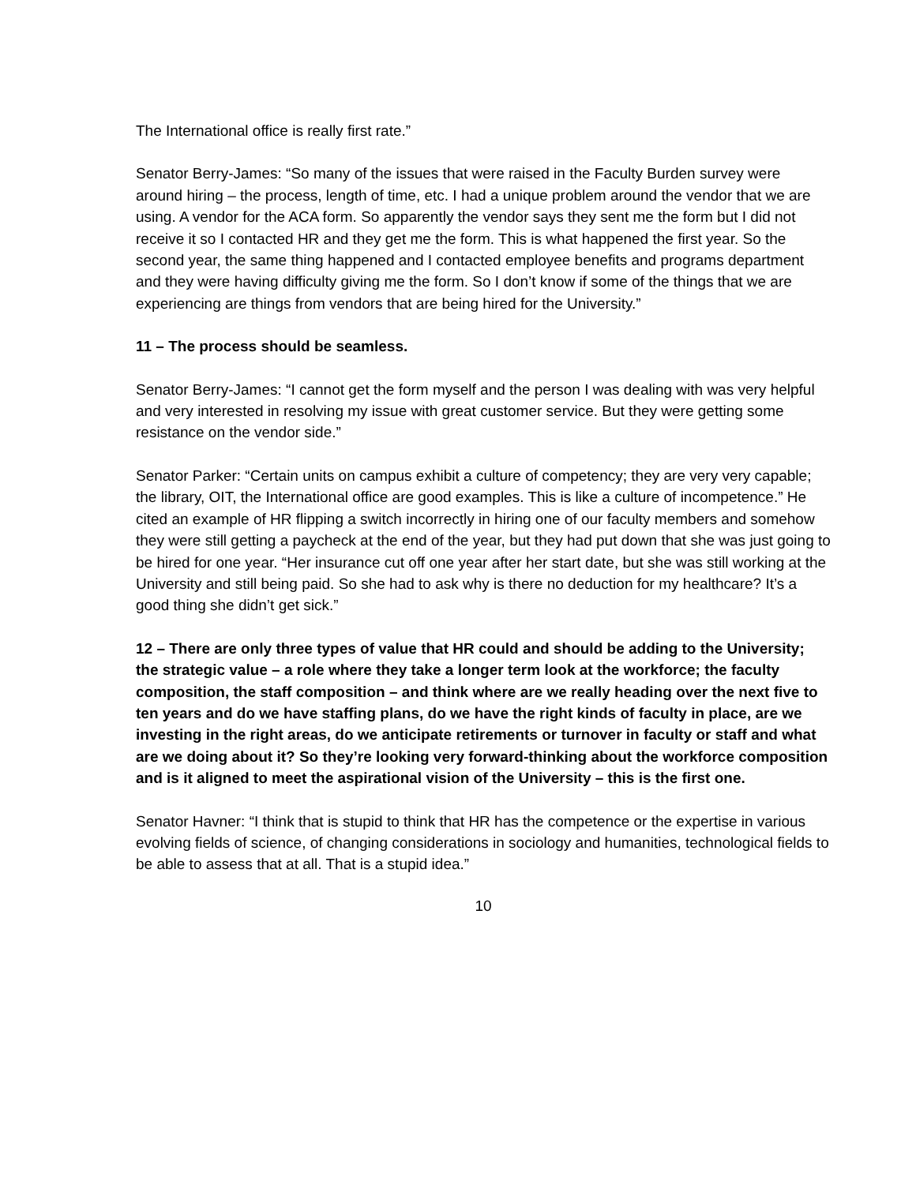The International office is really first rate.”
Senator Berry-James: “So many of the issues that were raised in the Faculty Burden survey were around hiring – the process, length of time, etc. I had a unique problem around the vendor that we are using. A vendor for the ACA form. So apparently the vendor says they sent me the form but I did not receive it so I contacted HR and they get me the form. This is what happened the first year. So the second year, the same thing happened and I contacted employee benefits and programs department and they were having difficulty giving me the form. So I don’t know if some of the things that we are experiencing are things from vendors that are being hired for the University.”
11 – The process should be seamless.
Senator Berry-James: “I cannot get the form myself and the person I was dealing with was very helpful and very interested in resolving my issue with great customer service. But they were getting some resistance on the vendor side.”
Senator Parker: “Certain units on campus exhibit a culture of competency; they are very very capable; the library, OIT, the International office are good examples. This is like a culture of incompetence.” He cited an example of HR flipping a switch incorrectly in hiring one of our faculty members and somehow they were still getting a paycheck at the end of the year, but they had put down that she was just going to be hired for one year. “Her insurance cut off one year after her start date, but she was still working at the University and still being paid. So she had to ask why is there no deduction for my healthcare? It’s a good thing she didn’t get sick.”
12 – There are only three types of value that HR could and should be adding to the University; the strategic value – a role where they take a longer term look at the workforce; the faculty composition, the staff composition – and think where are we really heading over the next five to ten years and do we have staffing plans, do we have the right kinds of faculty in place, are we investing in the right areas, do we anticipate retirements or turnover in faculty or staff and what are we doing about it? So they’re looking very forward-thinking about the workforce composition and is it aligned to meet the aspirational vision of the University – this is the first one.
Senator Havner: “I think that is stupid to think that HR has the competence or the expertise in various evolving fields of science, of changing considerations in sociology and humanities, technological fields to be able to assess that at all. That is a stupid idea.”
10